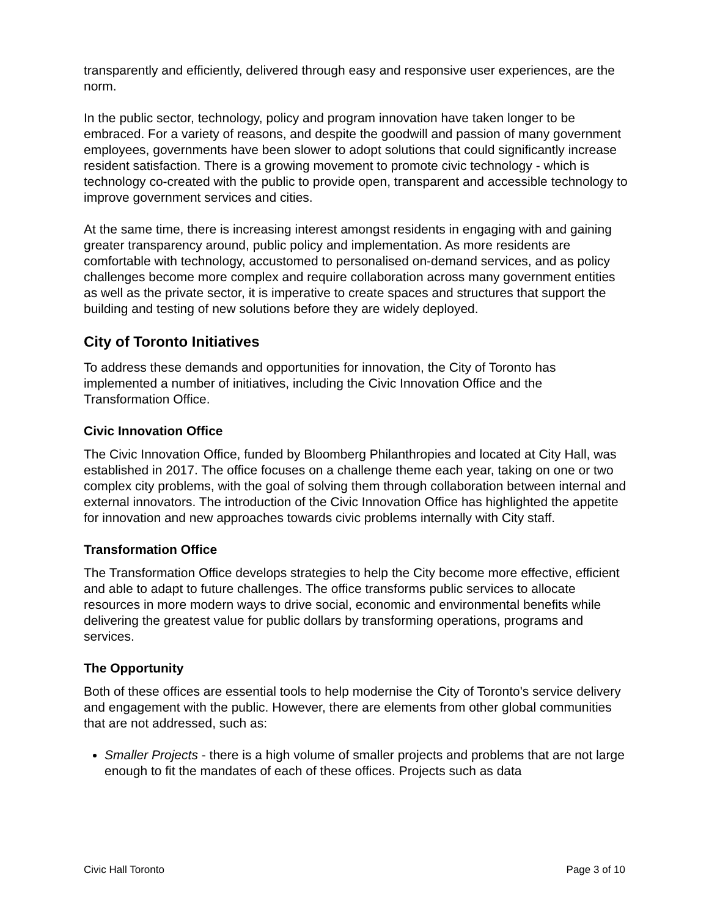transparently and efficiently, delivered through easy and responsive user experiences, are the norm.
In the public sector, technology, policy and program innovation have taken longer to be embraced. For a variety of reasons, and despite the goodwill and passion of many government employees, governments have been slower to adopt solutions that could significantly increase resident satisfaction. There is a growing movement to promote civic technology - which is technology co-created with the public to provide open, transparent and accessible technology to improve government services and cities.
At the same time, there is increasing interest amongst residents in engaging with and gaining greater transparency around, public policy and implementation. As more residents are comfortable with technology, accustomed to personalised on-demand services, and as policy challenges become more complex and require collaboration across many government entities as well as the private sector, it is imperative to create spaces and structures that support the building and testing of new solutions before they are widely deployed.
City of Toronto Initiatives
To address these demands and opportunities for innovation, the City of Toronto has implemented a number of initiatives, including the Civic Innovation Office and the Transformation Office.
Civic Innovation Office
The Civic Innovation Office, funded by Bloomberg Philanthropies and located at City Hall, was established in 2017. The office focuses on a challenge theme each year, taking on one or two complex city problems, with the goal of solving them through collaboration between internal and external innovators. The introduction of the Civic Innovation Office has highlighted the appetite for innovation and new approaches towards civic problems internally with City staff.
Transformation Office
The Transformation Office develops strategies to help the City become more effective, efficient and able to adapt to future challenges. The office transforms public services to allocate resources in more modern ways to drive social, economic and environmental benefits while delivering the greatest value for public dollars by transforming operations, programs and services.
The Opportunity
Both of these offices are essential tools to help modernise the City of Toronto's service delivery and engagement with the public. However, there are elements from other global communities that are not addressed, such as:
Smaller Projects - there is a high volume of smaller projects and problems that are not large enough to fit the mandates of each of these offices. Projects such as data
Civic Hall Toronto Page 3 of 10